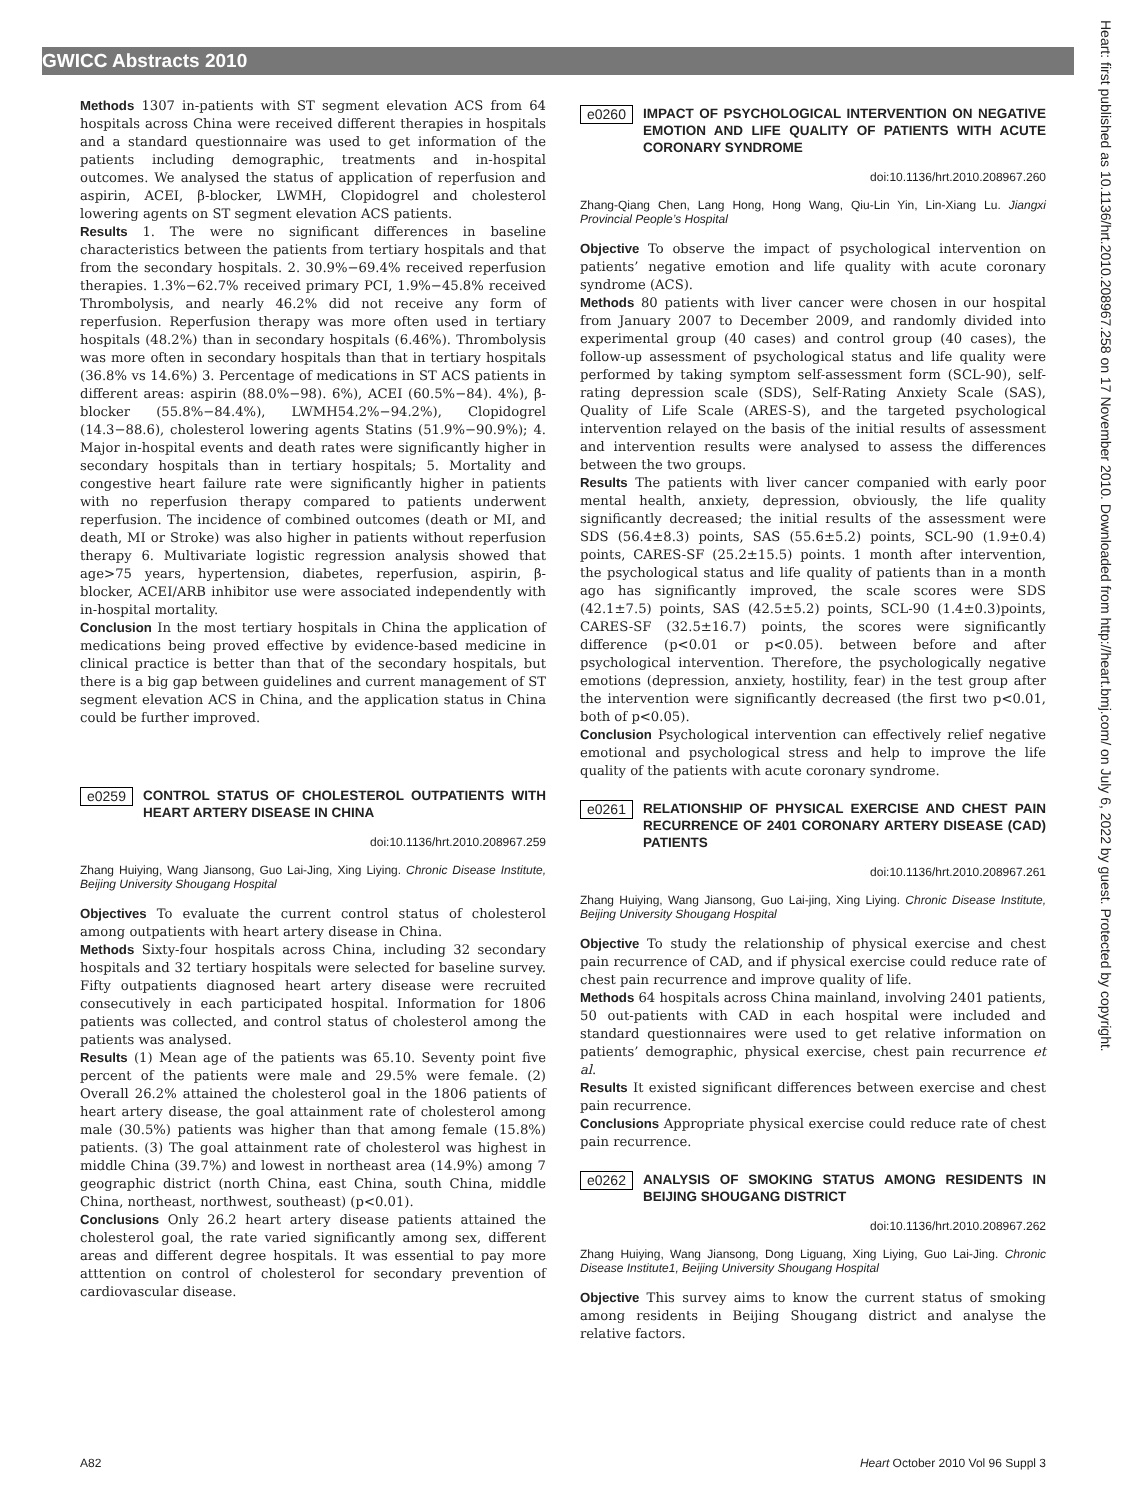GWICC Abstracts 2010
Heart: first published as 10.1136/hrt.2010.208967.258 on 17 November 2010. Downloaded from http://heart.bmj.com/ on July 6, 2022 by guest. Protected by copyright.
Methods 1307 in-patients with ST segment elevation ACS from 64 hospitals across China were received different therapies in hospitals and a standard questionnaire was used to get information of the patients including demographic, treatments and in-hospital outcomes. We analysed the status of application of reperfusion and aspirin, ACEI, β-blocker, LWMH, Clopidogrel and cholesterol lowering agents on ST segment elevation ACS patients.
Results 1. The were no significant differences in baseline characteristics between the patients from tertiary hospitals and that from the secondary hospitals. 2. 30.9%−69.4% received reperfusion therapies. 1.3%−62.7% received primary PCI, 1.9%−45.8% received Thrombolysis, and nearly 46.2% did not receive any form of reperfusion. Reperfusion therapy was more often used in tertiary hospitals (48.2%) than in secondary hospitals (6.46%). Thrombolysis was more often in secondary hospitals than that in tertiary hospitals (36.8% vs 14.6%) 3. Percentage of medications in ST ACS patients in different areas: aspirin (88.0%−98). 6%), ACEI (60.5%−84). 4%), β-blocker (55.8%−84.4%), LWMH54.2%−94.2%), Clopidogrel (14.3−88.6), cholesterol lowering agents Statins (51.9%−90.9%); 4. Major in-hospital events and death rates were significantly higher in secondary hospitals than in tertiary hospitals; 5. Mortality and congestive heart failure rate were significantly higher in patients with no reperfusion therapy compared to patients underwent reperfusion. The incidence of combined outcomes (death or MI, and death, MI or Stroke) was also higher in patients without reperfusion therapy 6. Multivariate logistic regression analysis showed that age>75 years, hypertension, diabetes, reperfusion, aspirin, β-blocker, ACEI/ARB inhibitor use were associated independently with in-hospital mortality.
Conclusion In the most tertiary hospitals in China the application of medications being proved effective by evidence-based medicine in clinical practice is better than that of the secondary hospitals, but there is a big gap between guidelines and current management of ST segment elevation ACS in China, and the application status in China could be further improved.
e0259 CONTROL STATUS OF CHOLESTEROL OUTPATIENTS WITH HEART ARTERY DISEASE IN CHINA
doi:10.1136/hrt.2010.208967.259
Zhang Huiying, Wang Jiansong, Guo Lai-Jing, Xing Liying. Chronic Disease Institute, Beijing University Shougang Hospital
Objectives To evaluate the current control status of cholesterol among outpatients with heart artery disease in China.
Methods Sixty-four hospitals across China, including 32 secondary hospitals and 32 tertiary hospitals were selected for baseline survey. Fifty outpatients diagnosed heart artery disease were recruited consecutively in each participated hospital. Information for 1806 patients was collected, and control status of cholesterol among the patients was analysed.
Results (1) Mean age of the patients was 65.10. Seventy point five percent of the patients were male and 29.5% were female. (2) Overall 26.2% attained the cholesterol goal in the 1806 patients of heart artery disease, the goal attainment rate of cholesterol among male (30.5%) patients was higher than that among female (15.8%) patients. (3) The goal attainment rate of cholesterol was highest in middle China (39.7%) and lowest in northeast area (14.9%) among 7 geographic district (north China, east China, south China, middle China, northeast, northwest, southeast) (p<0.01).
Conclusions Only 26.2 heart artery disease patients attained the cholesterol goal, the rate varied significantly among sex, different areas and different degree hospitals. It was essential to pay more atttention on control of cholesterol for secondary prevention of cardiovascular disease.
e0260 IMPACT OF PSYCHOLOGICAL INTERVENTION ON NEGATIVE EMOTION AND LIFE QUALITY OF PATIENTS WITH ACUTE CORONARY SYNDROME
doi:10.1136/hrt.2010.208967.260
Zhang-Qiang Chen, Lang Hong, Hong Wang, Qiu-Lin Yin, Lin-Xiang Lu. Jiangxi Provincial People’s Hospital
Objective To observe the impact of psychological intervention on patients’ negative emotion and life quality with acute coronary syndrome (ACS).
Methods 80 patients with liver cancer were chosen in our hospital from January 2007 to December 2009, and randomly divided into experimental group (40 cases) and control group (40 cases), the follow-up assessment of psychological status and life quality were performed by taking symptom self-assessment form (SCL-90), self-rating depression scale (SDS), Self-Rating Anxiety Scale (SAS), Quality of Life Scale (ARES-S), and the targeted psychological intervention relayed on the basis of the initial results of assessment and intervention results were analysed to assess the differences between the two groups.
Results The patients with liver cancer companied with early poor mental health, anxiety, depression, obviously, the life quality significantly decreased; the initial results of the assessment were SDS (56.4±8.3) points, SAS (55.6±5.2) points, SCL-90 (1.9±0.4) points, CARES-SF (25.2±15.5) points. 1 month after intervention, the psychological status and life quality of patients than in a month ago has significantly improved, the scale scores were SDS (42.1±7.5) points, SAS (42.5±5.2) points, SCL-90 (1.4±0.3)points, CARES-SF (32.5±16.7) points, the scores were significantly difference (p<0.01 or p<0.05). between before and after psychological intervention. Therefore, the psychologically negative emotions (depression, anxiety, hostility, fear) in the test group after the intervention were significantly decreased (the first two p<0.01, both of p<0.05).
Conclusion Psychological intervention can effectively relief negative emotional and psychological stress and help to improve the life quality of the patients with acute coronary syndrome.
e0261 RELATIONSHIP OF PHYSICAL EXERCISE AND CHEST PAIN RECURRENCE OF 2401 CORONARY ARTERY DISEASE (CAD) PATIENTS
doi:10.1136/hrt.2010.208967.261
Zhang Huiying, Wang Jiansong, Guo Lai-jing, Xing Liying. Chronic Disease Institute, Beijing University Shougang Hospital
Objective To study the relationship of physical exercise and chest pain recurrence of CAD, and if physical exercise could reduce rate of chest pain recurrence and improve quality of life.
Methods 64 hospitals across China mainland, involving 2401 patients, 50 out-patients with CAD in each hospital were included and standard questionnaires were used to get relative information on patients’ demographic, physical exercise, chest pain recurrence et al.
Results It existed significant differences between exercise and chest pain recurrence.
Conclusions Appropriate physical exercise could reduce rate of chest pain recurrence.
e0262 ANALYSIS OF SMOKING STATUS AMONG RESIDENTS IN BEIJING SHOUGANG DISTRICT
doi:10.1136/hrt.2010.208967.262
Zhang Huiying, Wang Jiansong, Dong Liguang, Xing Liying, Guo Lai-Jing. Chronic Disease Institute1, Beijing University Shougang Hospital
Objective This survey aims to know the current status of smoking among residents in Beijing Shougang district and analyse the relative factors.
A82 Heart October 2010 Vol 96 Suppl 3